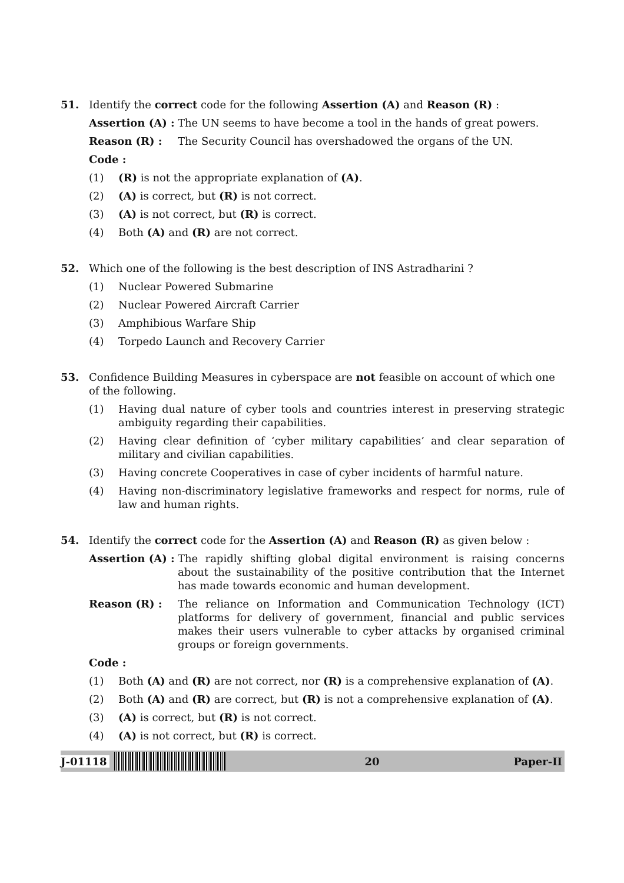51. Identify the correct code for the following Assertion (A) and Reason (R) :
Assertion (A) :
The UN seems to have become a tool in the hands of great powers.
Reason (R) : The Security Council has overshadowed the organs of the UN.
Code :
(1) (R) is not the appropriate explanation of (A).
(2) (A) is correct, but (R) is not correct.
(3) (A) is not correct, but (R) is correct.
(4) Both (A) and (R) are not correct.
52. Which one of the following is the best description of INS Astradharini ?
(1) Nuclear Powered Submarine
(2) Nuclear Powered Aircraft Carrier
(3) Amphibious Warfare Ship
(4) Torpedo Launch and Recovery Carrier
53. Confidence Building Measures in cyberspace are not feasible on account of which one of the following.
(1) Having dual nature of cyber tools and countries interest in preserving strategic ambiguity regarding their capabilities.
(2) Having clear definition of ‘cyber military capabilities’ and clear separation of military and civilian capabilities.
(3) Having concrete Cooperatives in case of cyber incidents of harmful nature.
(4) Having non-discriminatory legislative frameworks and respect for norms, rule of law and human rights.
54. Identify the correct code for the Assertion (A) and Reason (R) as given below :
Assertion (A) :
The rapidly shifting global digital environment is raising concerns about the sustainability of the positive contribution that the Internet has made towards economic and human development.
Reason (R) : The reliance on Information and Communication Technology (ICT) platforms for delivery of government, financial and public services makes their users vulnerable to cyber attacks by organised criminal groups or foreign governments.
Code :
(1) Both (A) and (R) are not correct, nor (R) is a comprehensive explanation of (A).
(2) Both (A) and (R) are correct, but (R) is not a comprehensive explanation of (A).
(3) (A) is correct, but (R) is not correct.
(4) (A) is not correct, but (R) is correct.
J-01118 20 Paper-II